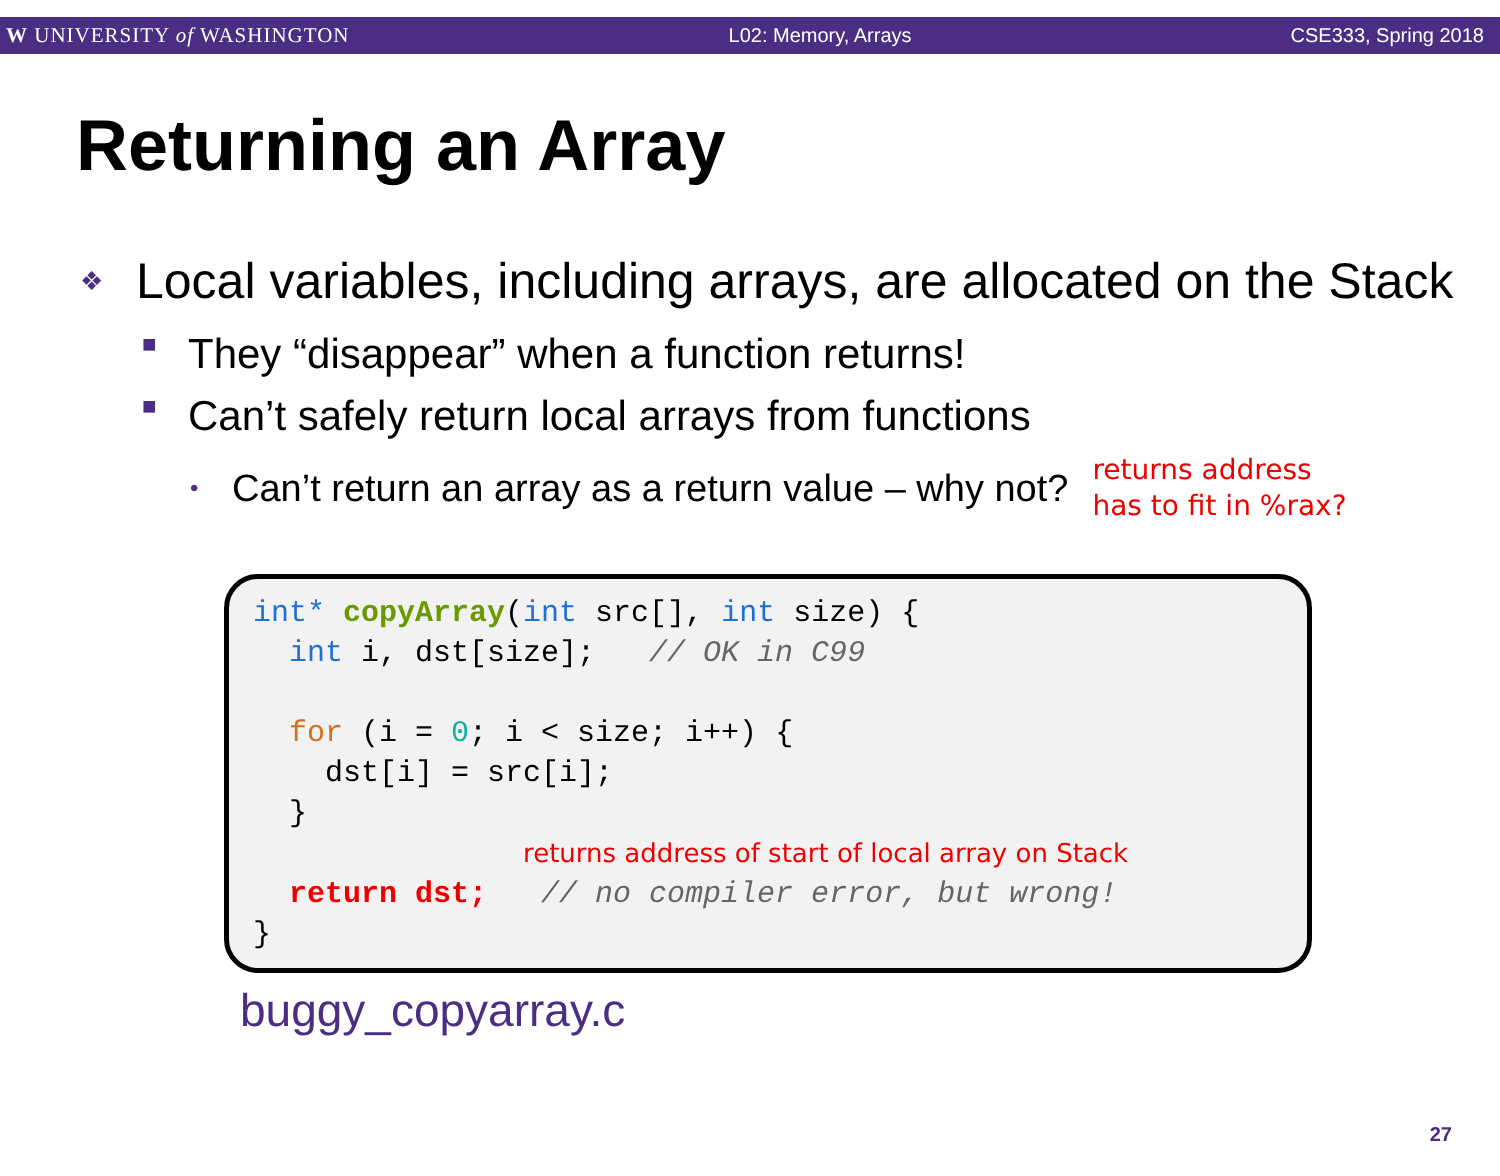W UNIVERSITY of WASHINGTON L02: Memory, Arrays CSE333, Spring 2018
Returning an Array
❖ Local variables, including arrays, are allocated on the Stack
■ They “disappear” when a function returns!
■ Can’t safely return local arrays from functions
• Can’t return an array as a return value – why not? returns address
has to fit in %rax?
int* copyArray(int src[], int size) { int i, dst[size]; // OK in C99 for (i = 0; i < size; i++) { dst[i] = src[i]; } returns address of start of local array on Stack return dst; // no compiler error, but wrong! }
buggy_copyarray.c
27